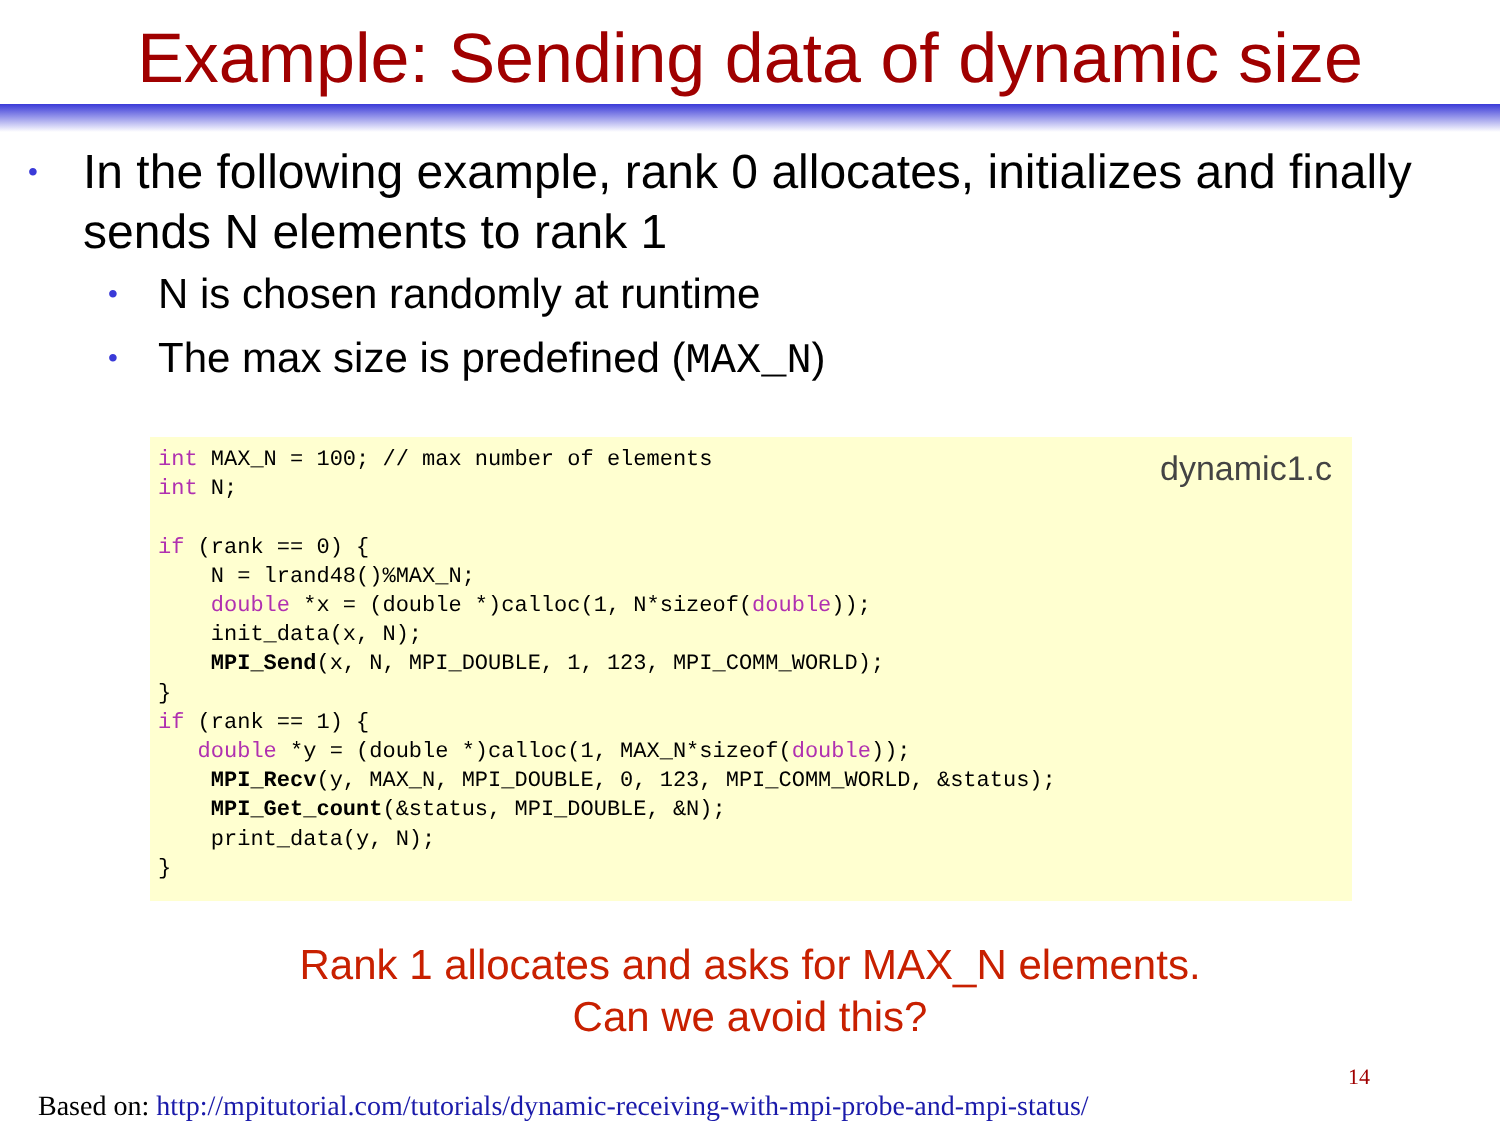Example: Sending data of dynamic size
• In the following example, rank 0 allocates, initializes and finally sends N elements to rank 1
• N is chosen randomly at runtime
• The max size is predefined (MAX_N)
dynamic1.c
int MAX_N = 100; // max number of elements
int N;

if (rank == 0) {
    N = lrand48()%MAX_N;
    double *x = (double *)calloc(1, N*sizeof(double));
    init_data(x, N);
    MPI_Send(x, N, MPI_DOUBLE, 1, 123, MPI_COMM_WORLD);
}
if (rank == 1) {
   double *y = (double *)calloc(1, MAX_N*sizeof(double));
    MPI_Recv(y, MAX_N, MPI_DOUBLE, 0, 123, MPI_COMM_WORLD, &status);
    MPI_Get_count(&status, MPI_DOUBLE, &N);
    print_data(y, N);
}
Rank 1 allocates and asks for MAX_N elements.
Can we avoid this?
14
Based on: http://mpitutorial.com/tutorials/dynamic-receiving-with-mpi-probe-and-mpi-status/